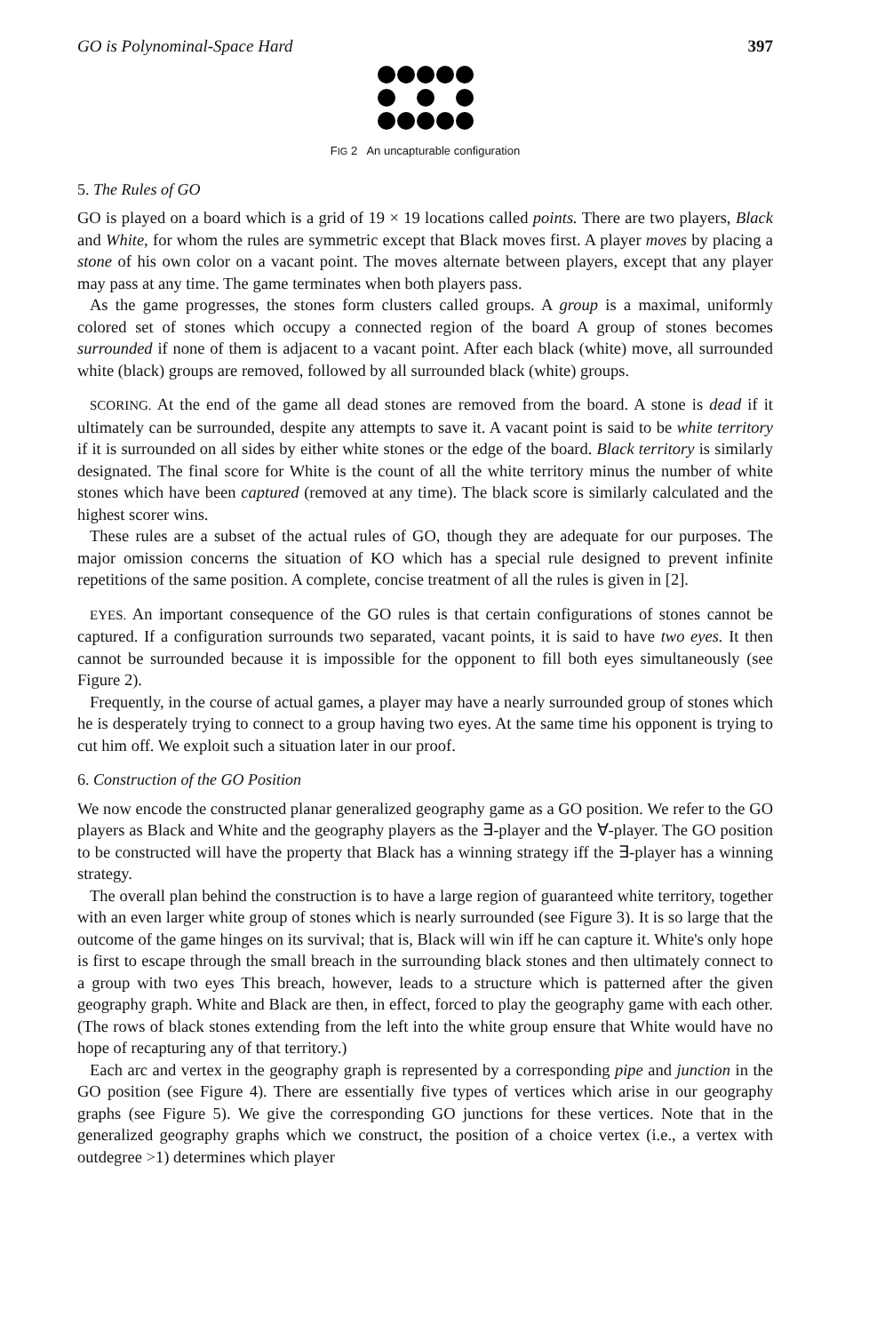GO is Polynominal-Space Hard 397
FIG 2 An uncapturable configuration
5. The Rules of GO
GO is played on a board which is a grid of 19 × 19 locations called points. There are two players, Black and White, for whom the rules are symmetric except that Black moves first. A player moves by placing a stone of his own color on a vacant point. The moves alternate between players, except that any player may pass at any time. The game terminates when both players pass.
As the game progresses, the stones form clusters called groups. A group is a maximal, uniformly colored set of stones which occupy a connected region of the board A group of stones becomes surrounded if none of them is adjacent to a vacant point. After each black (white) move, all surrounded white (black) groups are removed, followed by all surrounded black (white) groups.
SCORING. At the end of the game all dead stones are removed from the board. A stone is dead if it ultimately can be surrounded, despite any attempts to save it. A vacant point is said to be white territory if it is surrounded on all sides by either white stones or the edge of the board. Black territory is similarly designated. The final score for White is the count of all the white territory minus the number of white stones which have been captured (removed at any time). The black score is similarly calculated and the highest scorer wins.
These rules are a subset of the actual rules of GO, though they are adequate for our purposes. The major omission concerns the situation of KO which has a special rule designed to prevent infinite repetitions of the same position. A complete, concise treatment of all the rules is given in [2].
EYES. An important consequence of the GO rules is that certain configurations of stones cannot be captured. If a configuration surrounds two separated, vacant points, it is said to have two eyes. It then cannot be surrounded because it is impossible for the opponent to fill both eyes simultaneously (see Figure 2).
Frequently, in the course of actual games, a player may have a nearly surrounded group of stones which he is desperately trying to connect to a group having two eyes. At the same time his opponent is trying to cut him off. We exploit such a situation later in our proof.
6. Construction of the GO Position
We now encode the constructed planar generalized geography game as a GO position. We refer to the GO players as Black and White and the geography players as the ∃-player and the ∀-player. The GO position to be constructed will have the property that Black has a winning strategy iff the ∃-player has a winning strategy.
The overall plan behind the construction is to have a large region of guaranteed white territory, together with an even larger white group of stones which is nearly surrounded (see Figure 3). It is so large that the outcome of the game hinges on its survival; that is, Black will win iff he can capture it. White's only hope is first to escape through the small breach in the surrounding black stones and then ultimately connect to a group with two eyes This breach, however, leads to a structure which is patterned after the given geography graph. White and Black are then, in effect, forced to play the geography game with each other. (The rows of black stones extending from the left into the white group ensure that White would have no hope of recapturing any of that territory.)
Each arc and vertex in the geography graph is represented by a corresponding pipe and junction in the GO position (see Figure 4). There are essentially five types of vertices which arise in our geography graphs (see Figure 5). We give the corresponding GO junctions for these vertices. Note that in the generalized geography graphs which we construct, the position of a choice vertex (i.e., a vertex with outdegree >1) determines which player